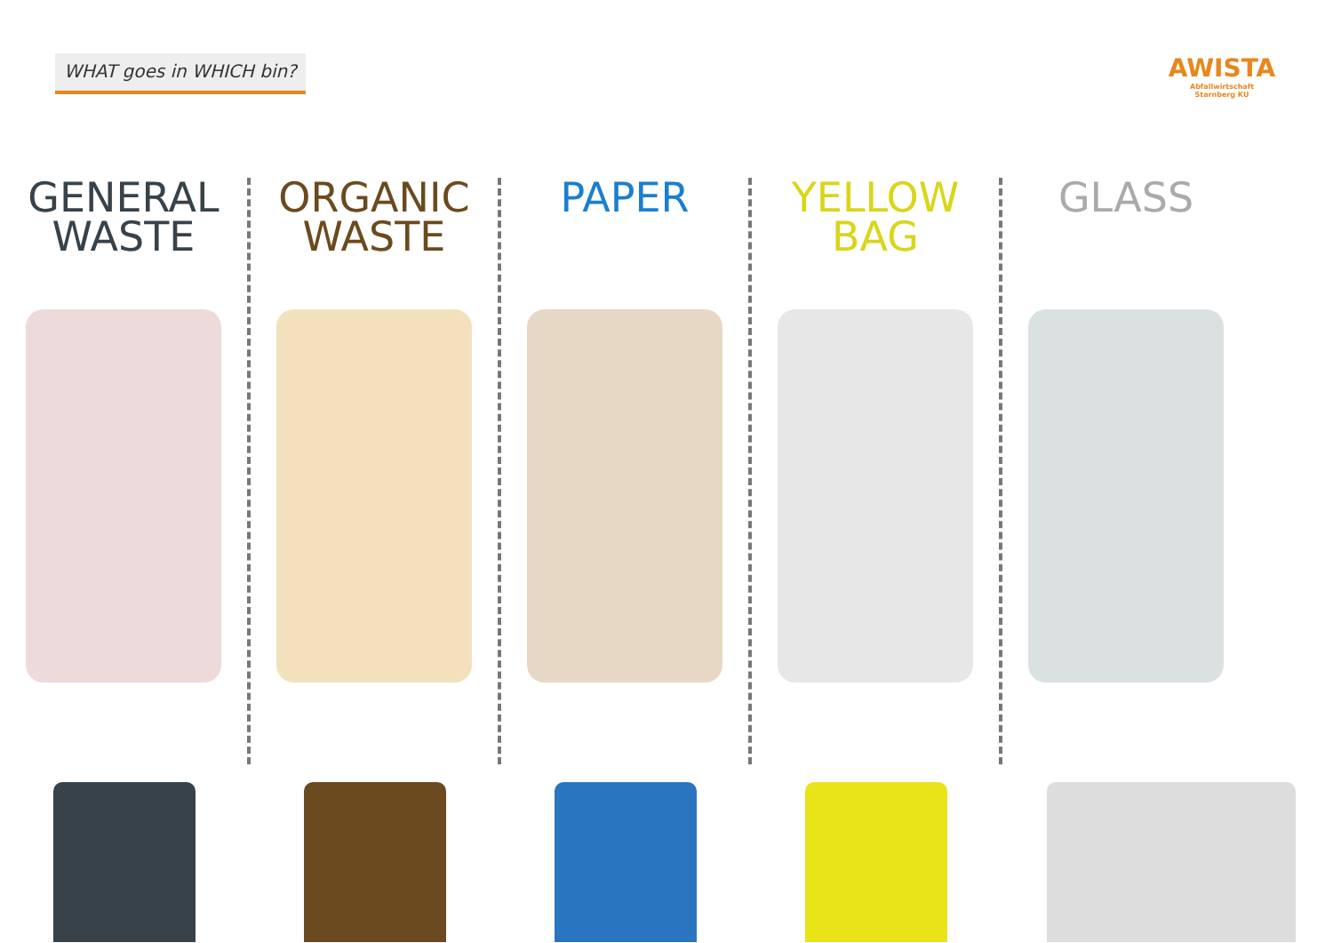WHAT goes in WHICH bin?
AWISTA
Abfallwirtschaft
Starnberg KU
GENERAL
WASTE
ORGANIC
WASTE
PAPER YELLOW
BAG
GLASS